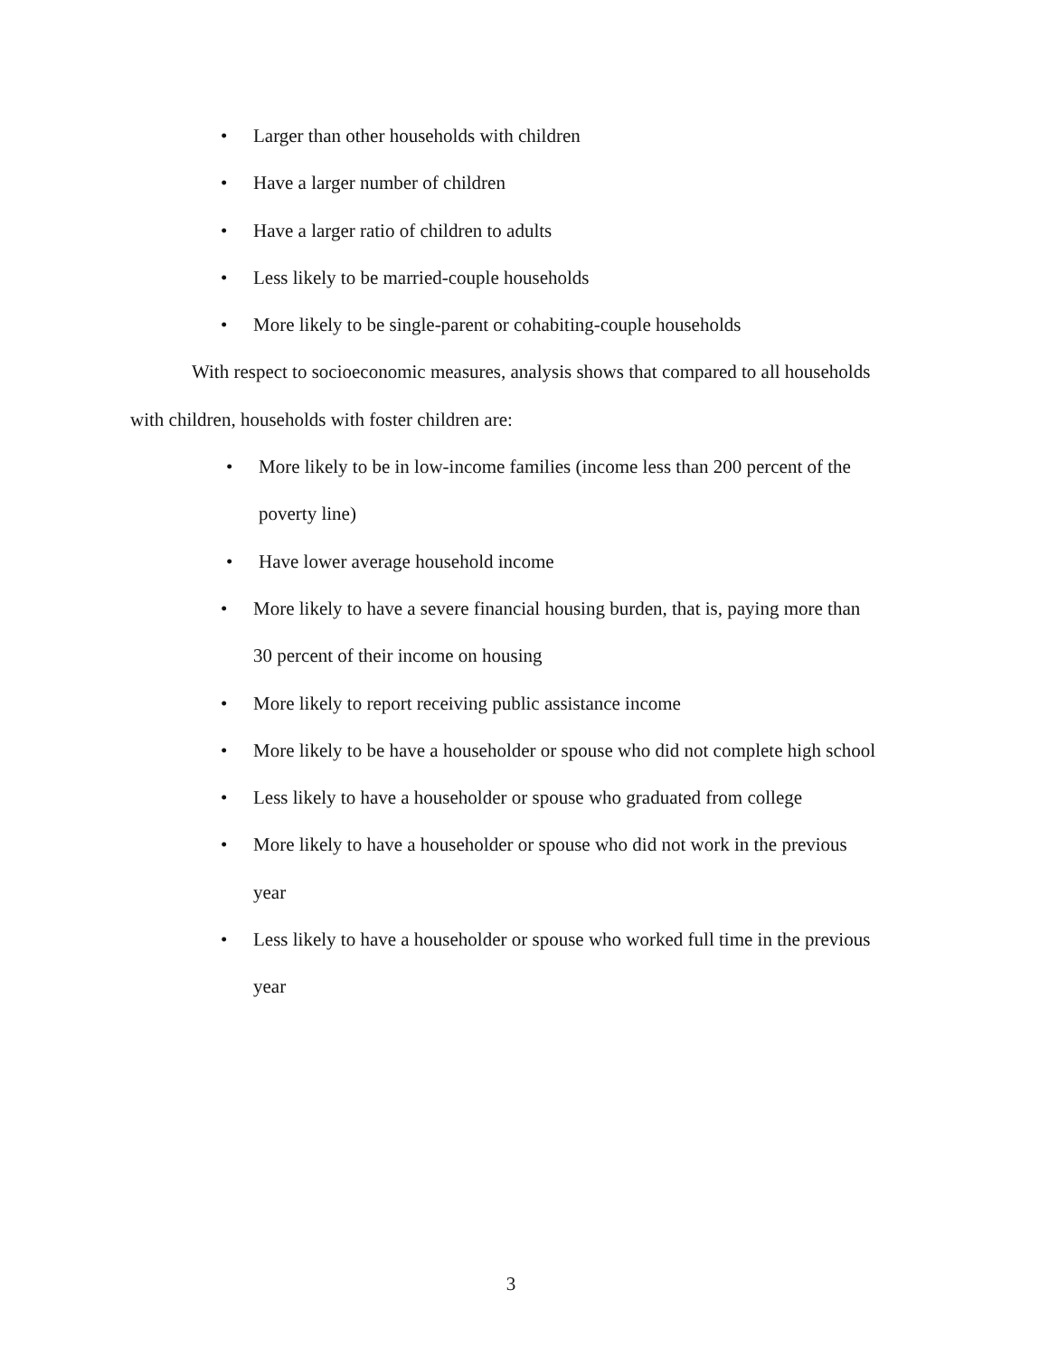• Larger than other households with children
• Have a larger number of children
• Have a larger ratio of children to adults
• Less likely to be married-couple households
• More likely to be single-parent or cohabiting-couple households
With respect to socioeconomic measures, analysis shows that compared to all households with children, households with foster children are:
• More likely to be in low-income families (income less than 200 percent of the poverty line)
• Have lower average household income
• More likely to have a severe financial housing burden, that is, paying more than 30 percent of their income on housing
• More likely to report receiving public assistance income
• More likely to be have a householder or spouse who did not complete high school
• Less likely to have a householder or spouse who graduated from college
• More likely to have a householder or spouse who did not work in the previous year
• Less likely to have a householder or spouse who worked full time in the previous year
3